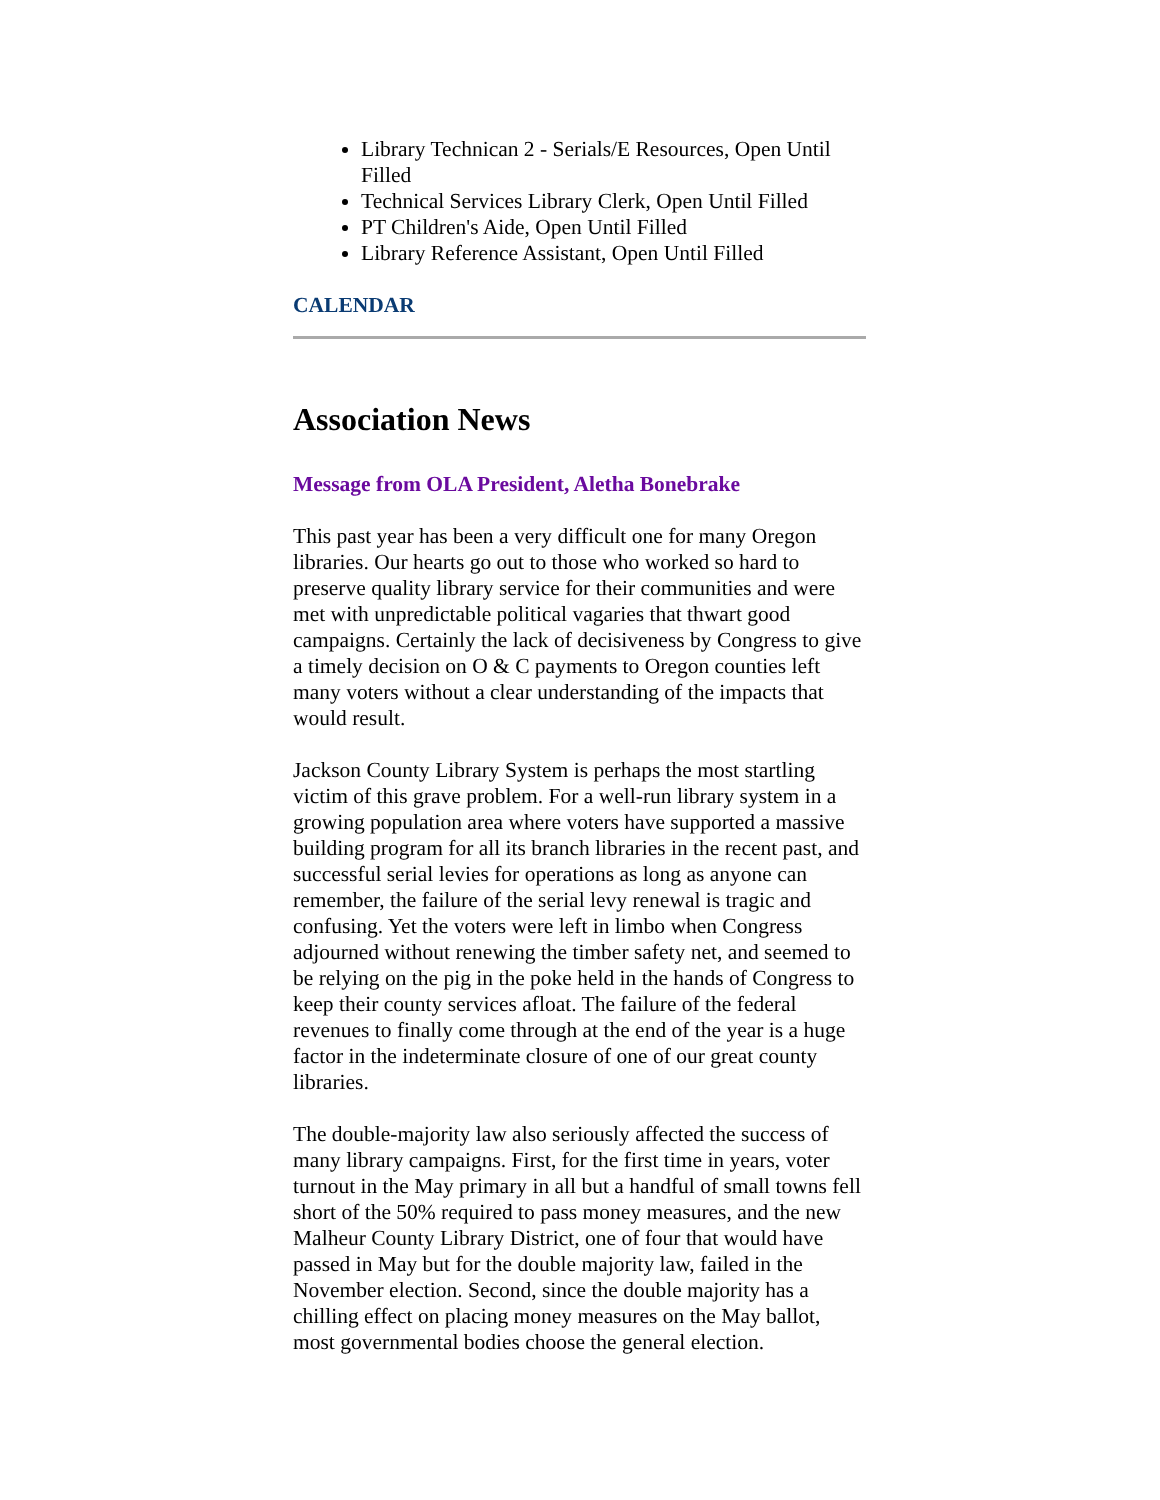Library Technican 2 - Serials/E Resources, Open Until Filled
Technical Services Library Clerk, Open Until Filled
PT Children's Aide, Open Until Filled
Library Reference Assistant, Open Until Filled
CALENDAR
Association News
Message from OLA President, Aletha Bonebrake
This past year has been a very difficult one for many Oregon libraries. Our hearts go out to those who worked so hard to preserve quality library service for their communities and were met with unpredictable political vagaries that thwart good campaigns. Certainly the lack of decisiveness by Congress to give a timely decision on O & C payments to Oregon counties left many voters without a clear understanding of the impacts that would result.
Jackson County Library System is perhaps the most startling victim of this grave problem. For a well-run library system in a growing population area where voters have supported a massive building program for all its branch libraries in the recent past, and successful serial levies for operations as long as anyone can remember, the failure of the serial levy renewal is tragic and confusing. Yet the voters were left in limbo when Congress adjourned without renewing the timber safety net, and seemed to be relying on the pig in the poke held in the hands of Congress to keep their county services afloat. The failure of the federal revenues to finally come through at the end of the year is a huge factor in the indeterminate closure of one of our great county libraries.
The double-majority law also seriously affected the success of many library campaigns. First, for the first time in years, voter turnout in the May primary in all but a handful of small towns fell short of the 50% required to pass money measures, and the new Malheur County Library District, one of four that would have passed in May but for the double majority law, failed in the November election. Second, since the double majority has a chilling effect on placing money measures on the May ballot, most governmental bodies choose the general election.